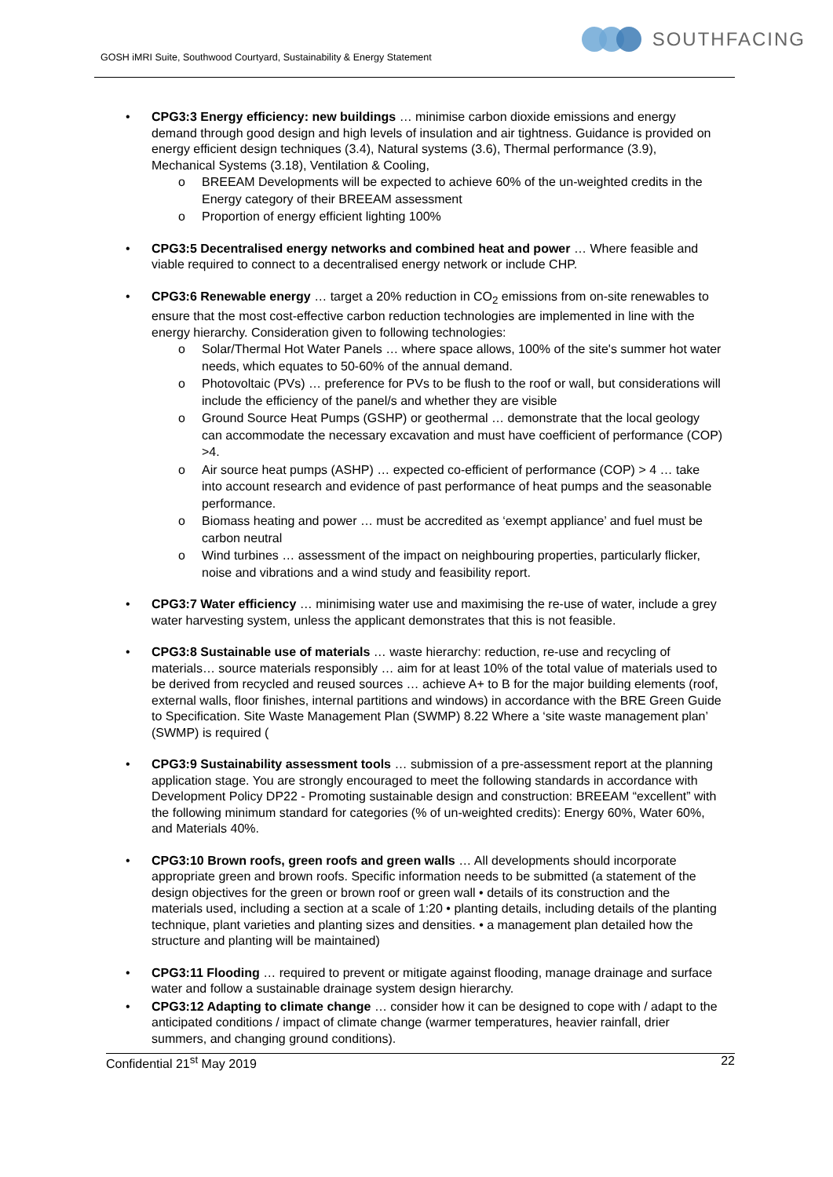GOSH iMRI Suite, Southwood Courtyard, Sustainability & Energy Statement
SOUTHFACING
• CPG3:3 Energy efficiency: new buildings … minimise carbon dioxide emissions and energy demand through good design and high levels of insulation and air tightness. Guidance is provided on energy efficient design techniques (3.4), Natural systems (3.6), Thermal performance (3.9), Mechanical Systems (3.18), Ventilation & Cooling,
o BREEAM Developments will be expected to achieve 60% of the un-weighted credits in the Energy category of their BREEAM assessment
o Proportion of energy efficient lighting 100%
• CPG3:5 Decentralised energy networks and combined heat and power … Where feasible and viable required to connect to a decentralised energy network or include CHP.
• CPG3:6 Renewable energy … target a 20% reduction in CO<sub>2</sub> emissions from on-site renewables to ensure that the most cost-effective carbon reduction technologies are implemented in line with the energy hierarchy. Consideration given to following technologies:
o Solar/Thermal Hot Water Panels … where space allows, 100% of the site's summer hot water needs, which equates to 50-60% of the annual demand.
o Photovoltaic (PVs) … preference for PVs to be flush to the roof or wall, but considerations will include the efficiency of the panel/s and whether they are visible
o Ground Source Heat Pumps (GSHP) or geothermal … demonstrate that the local geology can accommodate the necessary excavation and must have coefficient of performance (COP) >4.
o Air source heat pumps (ASHP) … expected co-efficient of performance (COP) > 4 … take into account research and evidence of past performance of heat pumps and the seasonable performance.
o Biomass heating and power … must be accredited as ‘exempt appliance’ and fuel must be carbon neutral
o Wind turbines … assessment of the impact on neighbouring properties, particularly flicker, noise and vibrations and a wind study and feasibility report.
• CPG3:7 Water efficiency … minimising water use and maximising the re-use of water, include a grey water harvesting system, unless the applicant demonstrates that this is not feasible.
• CPG3:8 Sustainable use of materials … waste hierarchy: reduction, re-use and recycling of materials… source materials responsibly … aim for at least 10% of the total value of materials used to be derived from recycled and reused sources … achieve A+ to B for the major building elements (roof, external walls, floor finishes, internal partitions and windows) in accordance with the BRE Green Guide to Specification. Site Waste Management Plan (SWMP) 8.22 Where a ‘site waste management plan’ (SWMP) is required (
• CPG3:9 Sustainability assessment tools … submission of a pre-assessment report at the planning application stage. You are strongly encouraged to meet the following standards in accordance with Development Policy DP22 - Promoting sustainable design and construction: BREEAM “excellent” with the following minimum standard for categories (% of un-weighted credits): Energy 60%, Water 60%, and Materials 40%.
• CPG3:10 Brown roofs, green roofs and green walls … All developments should incorporate appropriate green and brown roofs. Specific information needs to be submitted (a statement of the design objectives for the green or brown roof or green wall • details of its construction and the materials used, including a section at a scale of 1:20 • planting details, including details of the planting technique, plant varieties and planting sizes and densities. • a management plan detailed how the structure and planting will be maintained)
• CPG3:11 Flooding … required to prevent or mitigate against flooding, manage drainage and surface water and follow a sustainable drainage system design hierarchy.
• CPG3:12 Adapting to climate change … consider how it can be designed to cope with / adapt to the anticipated conditions / impact of climate change (warmer temperatures, heavier rainfall, drier summers, and changing ground conditions).
Confidential 21<sup>st</sup> May 2019 22